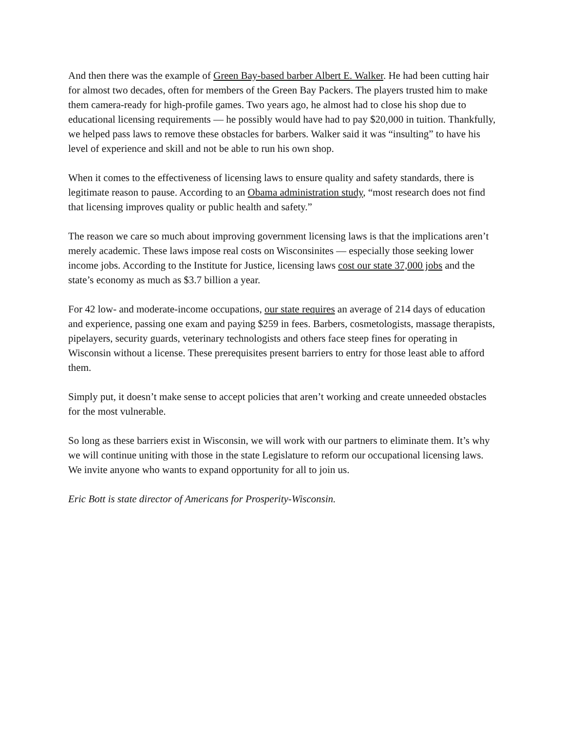And then there was the example of Green Bay-based barber Albert E. Walker. He had been cutting hair for almost two decades, often for members of the Green Bay Packers. The players trusted him to make them camera-ready for high-profile games. Two years ago, he almost had to close his shop due to educational licensing requirements — he possibly would have had to pay $20,000 in tuition. Thankfully, we helped pass laws to remove these obstacles for barbers. Walker said it was “insulting” to have his level of experience and skill and not be able to run his own shop.
When it comes to the effectiveness of licensing laws to ensure quality and safety standards, there is legitimate reason to pause. According to an Obama administration study, “most research does not find that licensing improves quality or public health and safety.”
The reason we care so much about improving government licensing laws is that the implications aren’t merely academic. These laws impose real costs on Wisconsinites — especially those seeking lower income jobs. According to the Institute for Justice, licensing laws cost our state 37,000 jobs and the state’s economy as much as $3.7 billion a year.
For 42 low- and moderate-income occupations, our state requires an average of 214 days of education and experience, passing one exam and paying $259 in fees. Barbers, cosmetologists, massage therapists, pipelayers, security guards, veterinary technologists and others face steep fines for operating in Wisconsin without a license. These prerequisites present barriers to entry for those least able to afford them.
Simply put, it doesn’t make sense to accept policies that aren’t working and create unneeded obstacles for the most vulnerable.
So long as these barriers exist in Wisconsin, we will work with our partners to eliminate them. It’s why we will continue uniting with those in the state Legislature to reform our occupational licensing laws. We invite anyone who wants to expand opportunity for all to join us.
Eric Bott is state director of Americans for Prosperity-Wisconsin.